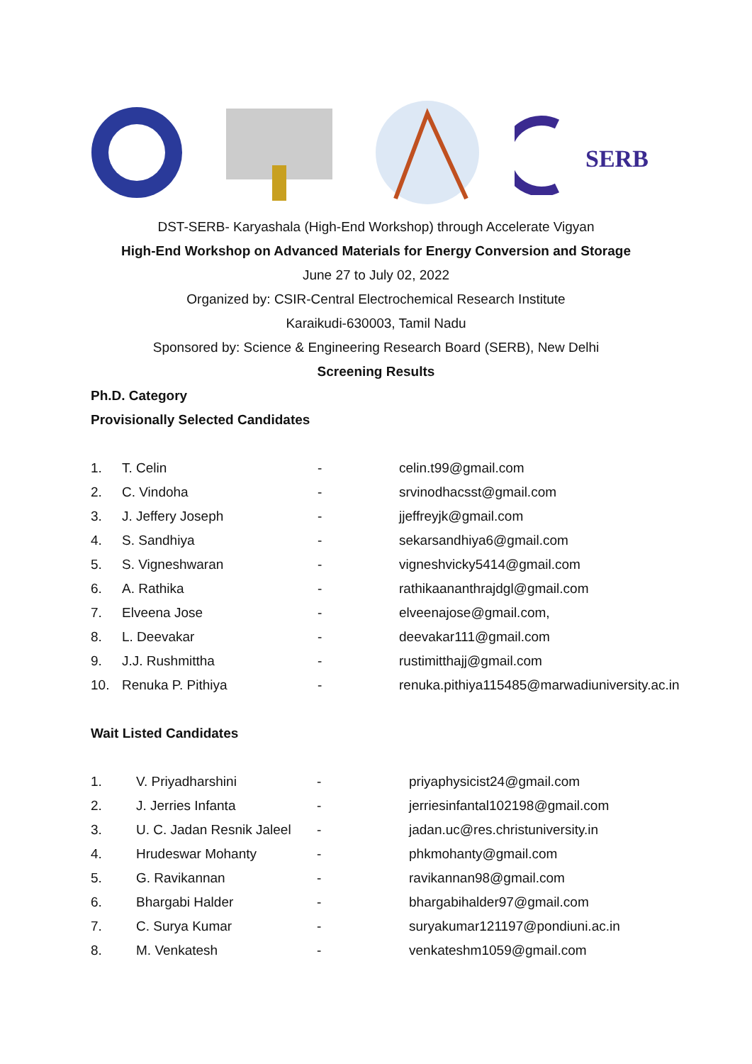SERB
DST-SERB- Karyashala (High-End Workshop) through Accelerate Vigyan
High-End Workshop on Advanced Materials for Energy Conversion and Storage
June 27 to July 02, 2022
Organized by: CSIR-Central Electrochemical Research Institute
Karaikudi-630003, Tamil Nadu
Sponsored by: Science & Engineering Research Board (SERB), New Delhi
Screening Results
Ph.D. Category
Provisionally Selected Candidates
| 1. | T. Celin | - | celin.t99@gmail.com |
| 2. | C. Vindoha | - | srvinodhacsst@gmail.com |
| 3. | J. Jeffery Joseph | - | jjeffreyjk@gmail.com |
| 4. | S. Sandhiya | - | sekarsandhiya6@gmail.com |
| 5. | S. Vigneshwaran | - | vigneshvicky5414@gmail.com |
| 6. | A. Rathika | - | rathikaananthrajdgl@gmail.com |
| 7. | Elveena Jose | - | elveenajose@gmail.com, |
| 8. | L. Deevakar | - | deevakar111@gmail.com |
| 9. | J.J. Rushmittha | - | rustimitthajj@gmail.com |
| 10. | Renuka P. Pithiya | - | renuka.pithiya115485@marwadiuniversity.ac.in |
Wait Listed Candidates
| 1. | V. Priyadharshini | - | priyaphysicist24@gmail.com |
| 2. | J. Jerries Infanta | - | jerriesinfantal102198@gmail.com |
| 3. | U. C. Jadan Resnik Jaleel | - | jadan.uc@res.christuniversity.in |
| 4. | Hrudeswar Mohanty | - | phkmohanty@gmail.com |
| 5. | G. Ravikannan | - | ravikannan98@gmail.com |
| 6. | Bhargabi Halder | - | bhargabihalder97@gmail.com |
| 7. | C. Surya Kumar | - | suryakumar121197@pondiuni.ac.in |
| 8. | M. Venkatesh | - | venkateshm1059@gmail.com |